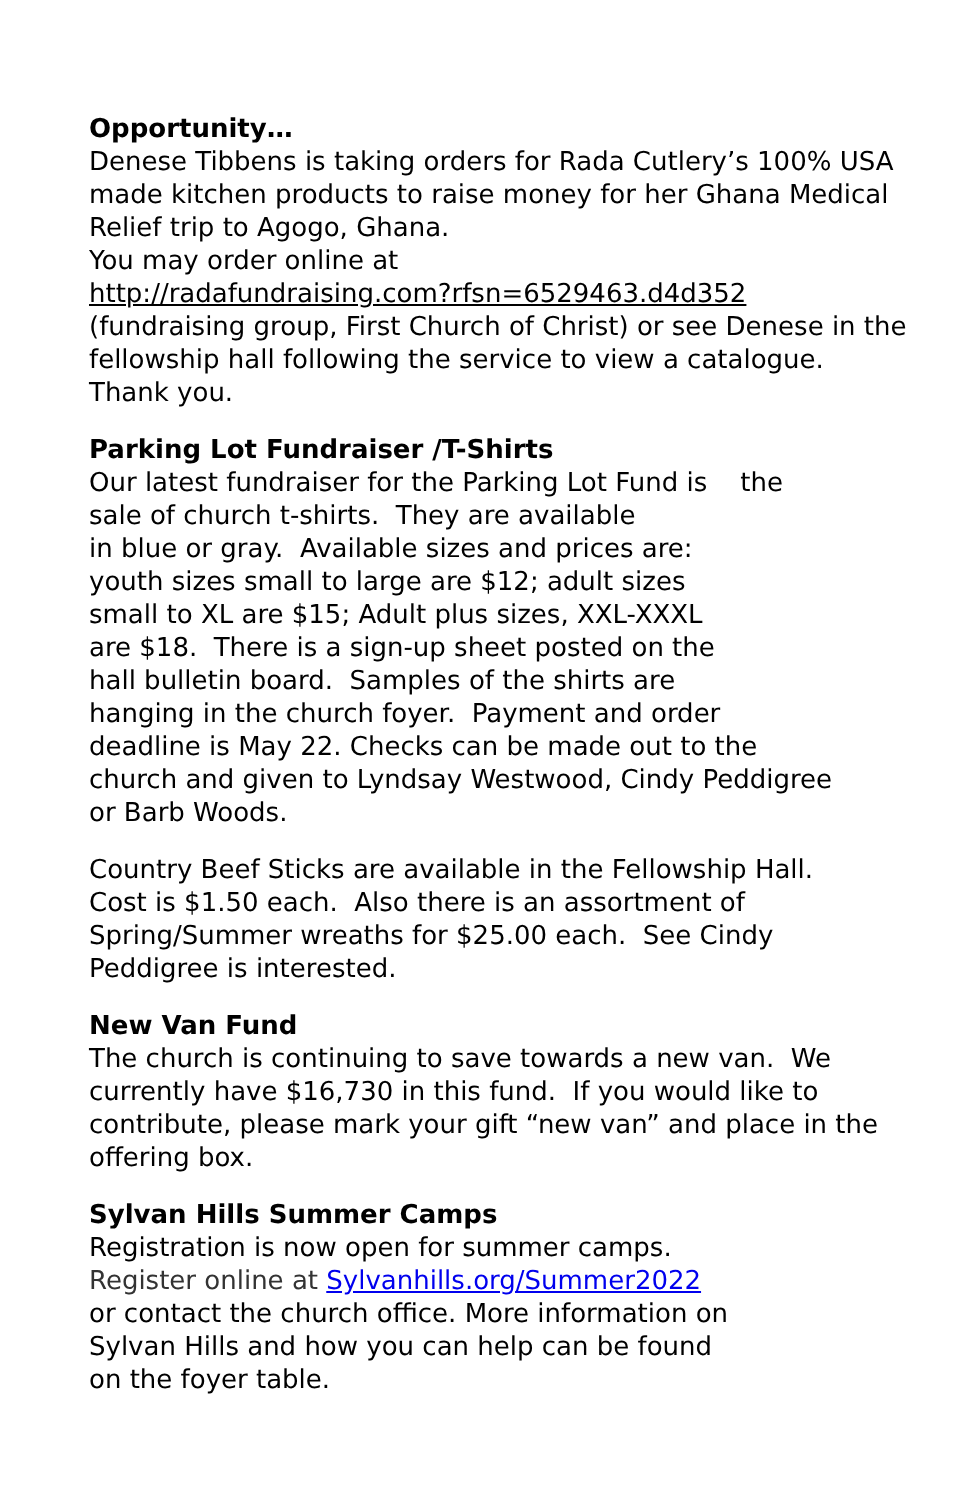Opportunity…
Denese Tibbens is taking orders for Rada Cutlery’s 100% USA made kitchen products to raise money for her Ghana Medical Relief trip to Agogo, Ghana.
You may order online at
http://radafundraising.com?rfsn=6529463.d4d352
(fundraising group, First Church of Christ) or see Denese in the fellowship hall following the service to view a catalogue. Thank you.
Parking Lot Fundraiser /T-Shirts
Our latest fundraiser for the Parking Lot Fund is the
sale of church t-shirts. They are available
in blue or gray. Available sizes and prices are:
youth sizes small to large are $12; adult sizes
small to XL are $15; Adult plus sizes, XXL-XXXL
are $18. There is a sign-up sheet posted on the
hall bulletin board. Samples of the shirts are
hanging in the church foyer. Payment and order
deadline is May 22. Checks can be made out to the
church and given to Lyndsay Westwood, Cindy Peddigree
or Barb Woods.
Country Beef Sticks are available in the Fellowship Hall.
Cost is $1.50 each. Also there is an assortment of
Spring/Summer wreaths for $25.00 each. See Cindy
Peddigree is interested.
New Van Fund
The church is continuing to save towards a new van. We currently have $16,730 in this fund. If you would like to contribute, please mark your gift “new van” and place in the offering box.
Sylvan Hills Summer Camps
Registration is now open for summer camps.
Register online at Sylvanhills.org/Summer2022
or contact the church office. More information on
Sylvan Hills and how you can help can be found
on the foyer table.